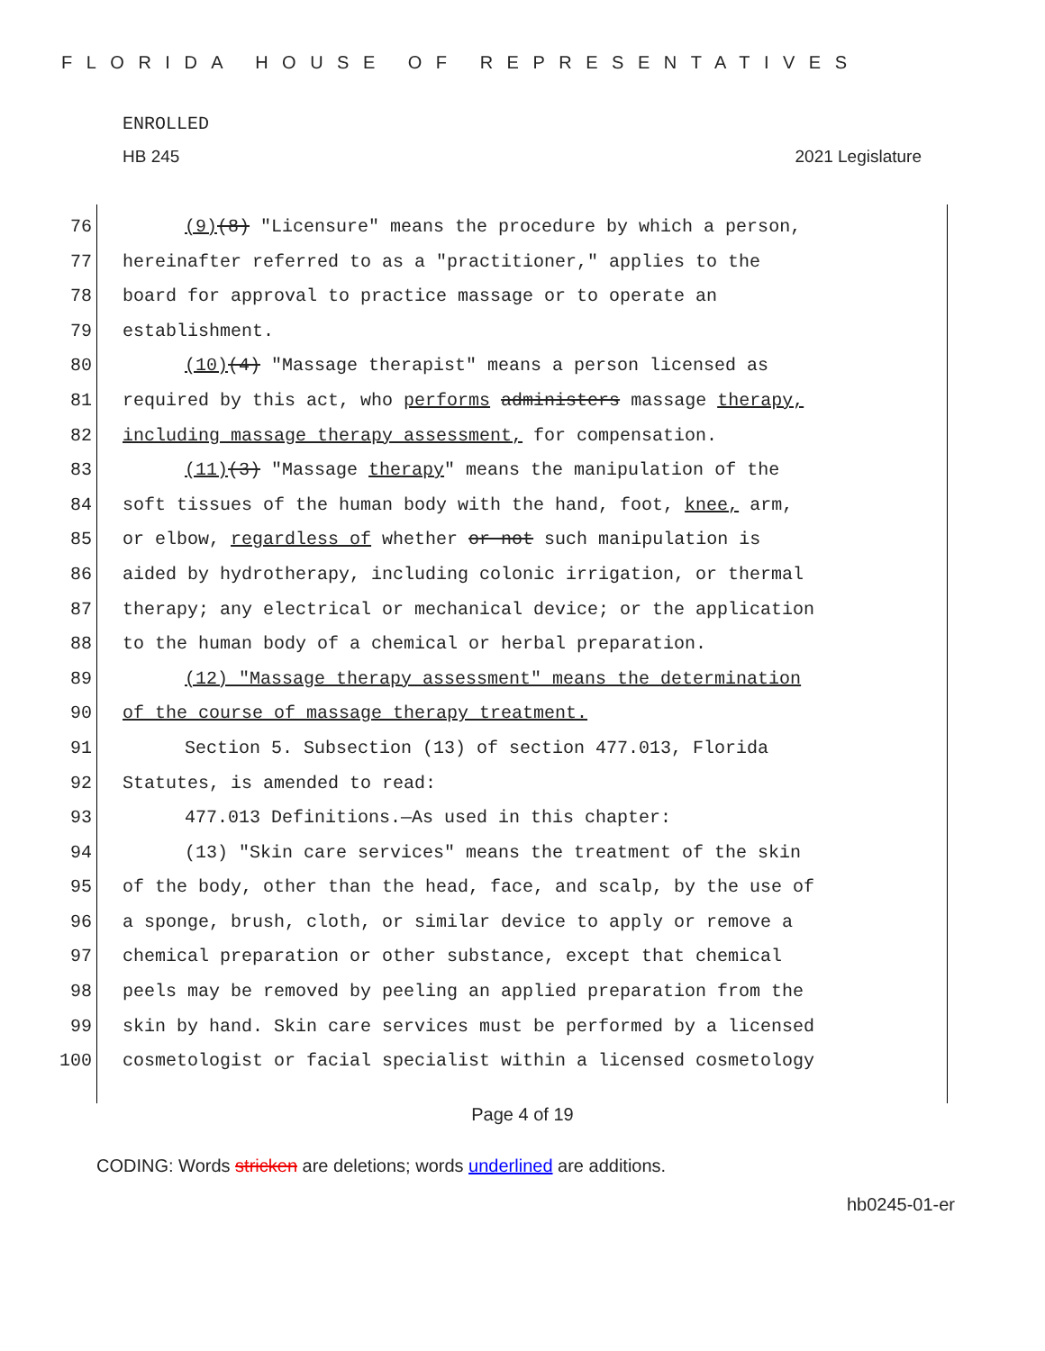FLORIDA HOUSE OF REPRESENTATIVES
ENROLLED
HB 245 2021 Legislature
76 (9)(8) "Licensure" means the procedure by which a person,
77 hereinafter referred to as a "practitioner," applies to the
78 board for approval to practice massage or to operate an
79 establishment.
80 (10)(4) "Massage therapist" means a person licensed as
81 required by this act, who performs administers massage therapy,
82 including massage therapy assessment, for compensation.
83 (11)(3) "Massage therapy" means the manipulation of the
84 soft tissues of the human body with the hand, foot, knee, arm,
85 or elbow, regardless of whether or not such manipulation is
86 aided by hydrotherapy, including colonic irrigation, or thermal
87 therapy; any electrical or mechanical device; or the application
88 to the human body of a chemical or herbal preparation.
89 (12) "Massage therapy assessment" means the determination
90 of the course of massage therapy treatment.
91 Section 5. Subsection (13) of section 477.013, Florida
92 Statutes, is amended to read:
93 477.013 Definitions.—As used in this chapter:
94 (13) "Skin care services" means the treatment of the skin
95 of the body, other than the head, face, and scalp, by the use of
96 a sponge, brush, cloth, or similar device to apply or remove a
97 chemical preparation or other substance, except that chemical
98 peels may be removed by peeling an applied preparation from the
99 skin by hand. Skin care services must be performed by a licensed
100 cosmetologist or facial specialist within a licensed cosmetology
Page 4 of 19
CODING: Words stricken are deletions; words underlined are additions.
hb0245-01-er